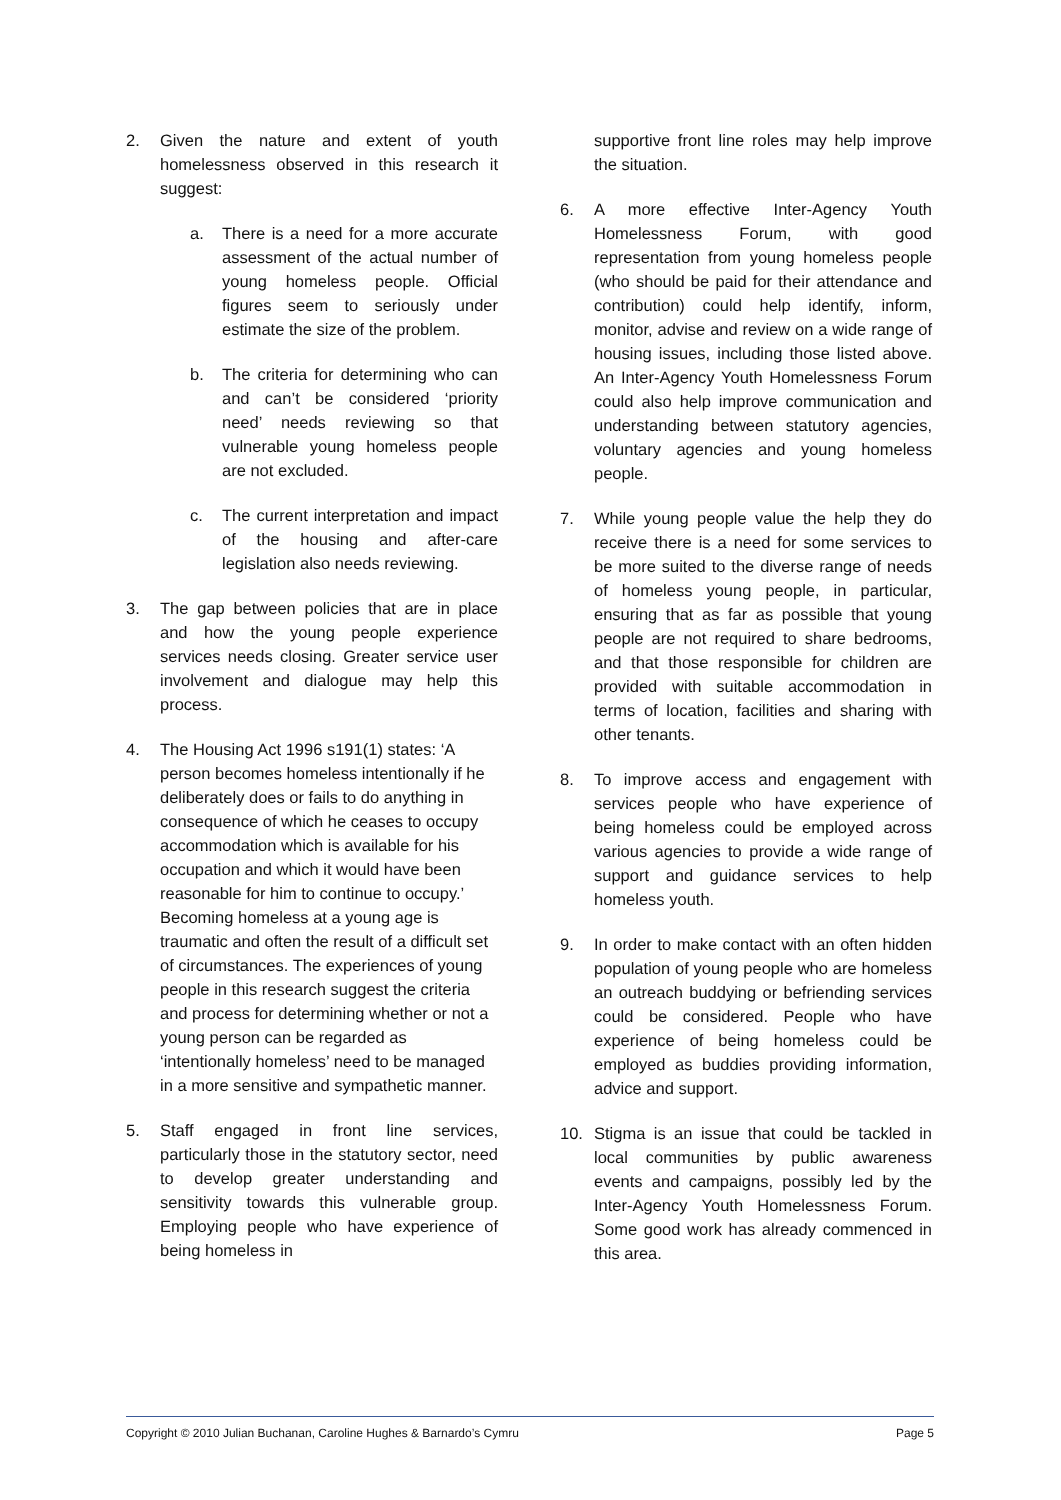2. Given the nature and extent of youth homelessness observed in this research it suggest:
a. There is a need for a more accurate assessment of the actual number of young homeless people. Official figures seem to seriously under estimate the size of the problem.
b. The criteria for determining who can and can’t be considered ‘priority need’ needs reviewing so that vulnerable young homeless people are not excluded.
c. The current interpretation and impact of the housing and after-care legislation also needs reviewing.
3. The gap between policies that are in place and how the young people experience services needs closing. Greater service user involvement and dialogue may help this process.
4. The Housing Act 1996 s191(1) states: ‘A person becomes homeless intentionally if he deliberately does or fails to do anything in consequence of which he ceases to occupy accommodation which is available for his occupation and which it would have been reasonable for him to continue to occupy.’ Becoming homeless at a young age is traumatic and often the result of a difficult set of circumstances. The experiences of young people in this research suggest the criteria and process for determining whether or not a young person can be regarded as ‘intentionally homeless’ need to be managed in a more sensitive and sympathetic manner.
5. Staff engaged in front line services, particularly those in the statutory sector, need to develop greater understanding and sensitivity towards this vulnerable group. Employing people who have experience of being homeless in
supportive front line roles may help improve the situation.
6. A more effective Inter-Agency Youth Homelessness Forum, with good representation from young homeless people (who should be paid for their attendance and contribution) could help identify, inform, monitor, advise and review on a wide range of housing issues, including those listed above. An Inter-Agency Youth Homelessness Forum could also help improve communication and understanding between statutory agencies, voluntary agencies and young homeless people.
7. While young people value the help they do receive there is a need for some services to be more suited to the diverse range of needs of homeless young people, in particular, ensuring that as far as possible that young people are not required to share bedrooms, and that those responsible for children are provided with suitable accommodation in terms of location, facilities and sharing with other tenants.
8. To improve access and engagement with services people who have experience of being homeless could be employed across various agencies to provide a wide range of support and guidance services to help homeless youth.
9. In order to make contact with an often hidden population of young people who are homeless an outreach buddying or befriending services could be considered. People who have experience of being homeless could be employed as buddies providing information, advice and support.
10. Stigma is an issue that could be tackled in local communities by public awareness events and campaigns, possibly led by the Inter-Agency Youth Homelessness Forum. Some good work has already commenced in this area.
Copyright © 2010 Julian Buchanan, Caroline Hughes & Barnardo’s Cymru Page 5